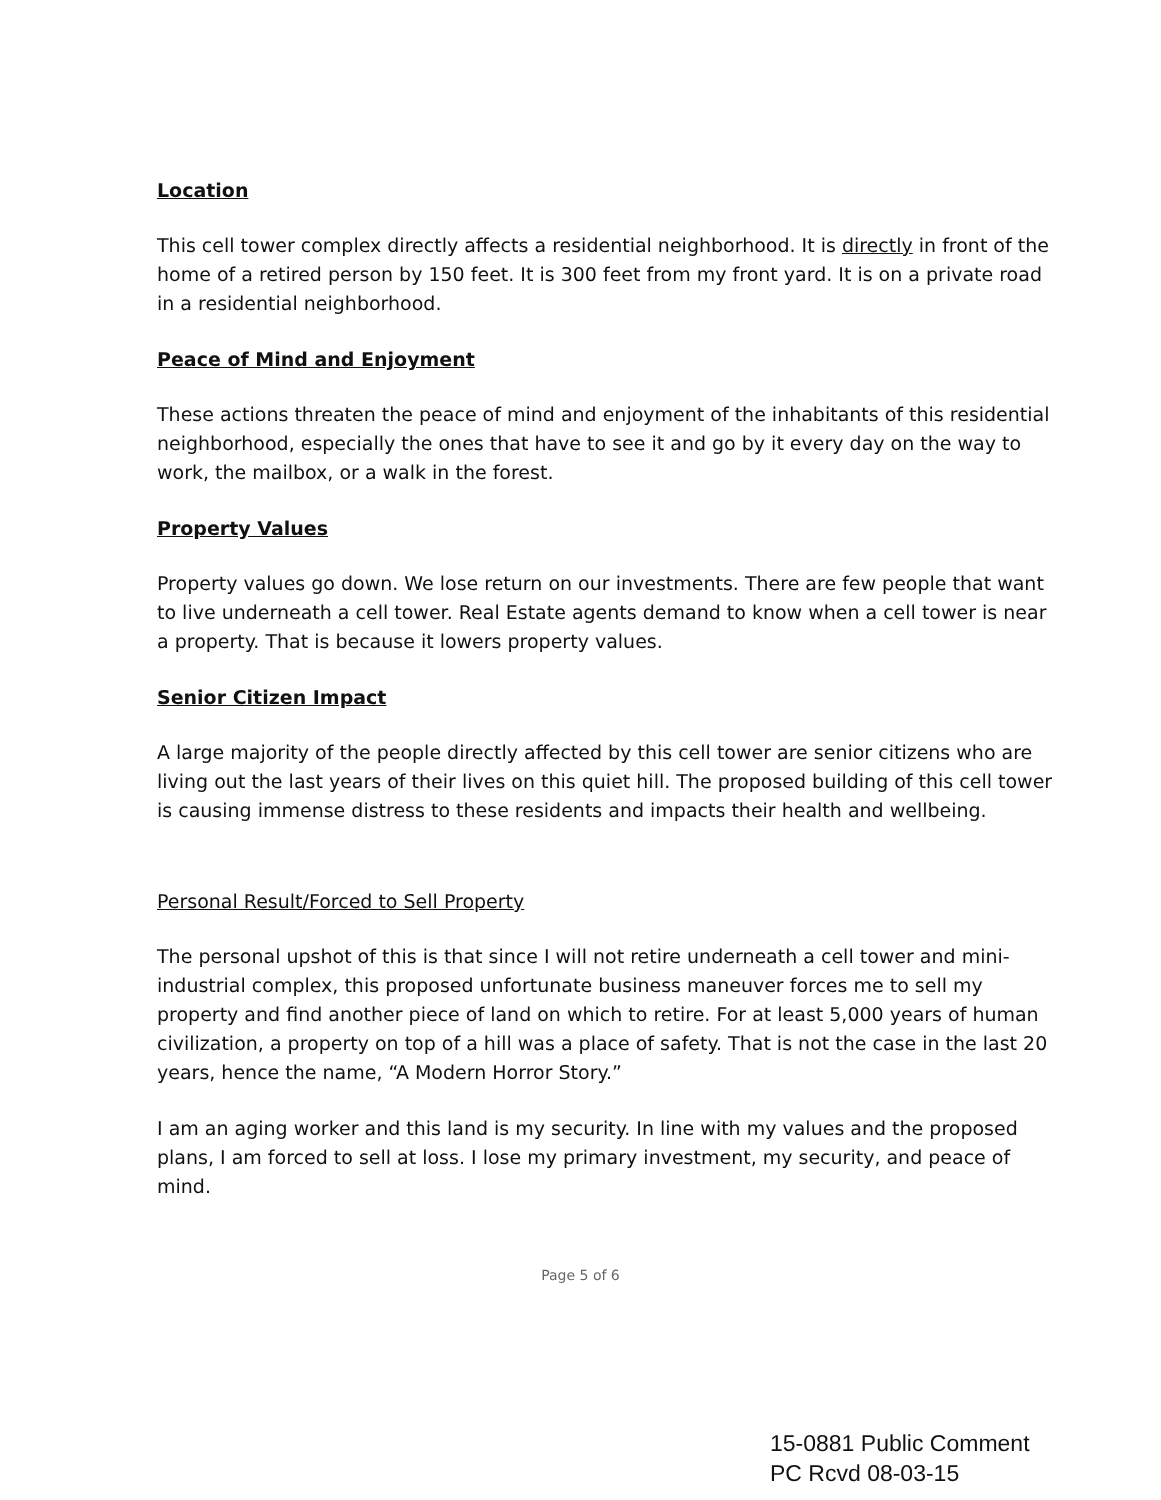Location
This cell tower complex directly affects a residential neighborhood. It is directly in front of the home of a retired person by 150 feet. It is 300 feet from my front yard. It is on a private road in a residential neighborhood.
Peace of Mind and Enjoyment
These actions threaten the peace of mind and enjoyment of the inhabitants of this residential neighborhood, especially the ones that have to see it and go by it every day on the way to work, the mailbox, or a walk in the forest.
Property Values
Property values go down. We lose return on our investments. There are few people that want to live underneath a cell tower. Real Estate agents demand to know when a cell tower is near a property. That is because it lowers property values.
Senior Citizen Impact
A large majority of the people directly affected by this cell tower are senior citizens who are living out the last years of their lives on this quiet hill. The proposed building of this cell tower is causing immense distress to these residents and impacts their health and wellbeing.
Personal Result/Forced to Sell Property
The personal upshot of this is that since I will not retire underneath a cell tower and mini-industrial complex, this proposed unfortunate business maneuver forces me to sell my property and find another piece of land on which to retire. For at least 5,000 years of human civilization, a property on top of a hill was a place of safety. That is not the case in the last 20 years, hence the name, “A Modern Horror Story.”
I am an aging worker and this land is my security. In line with my values and the proposed plans, I am forced to sell at loss. I lose my primary investment, my security, and peace of mind.
Page 5 of 6
15-0881 Public Comment
PC Rcvd 08-03-15